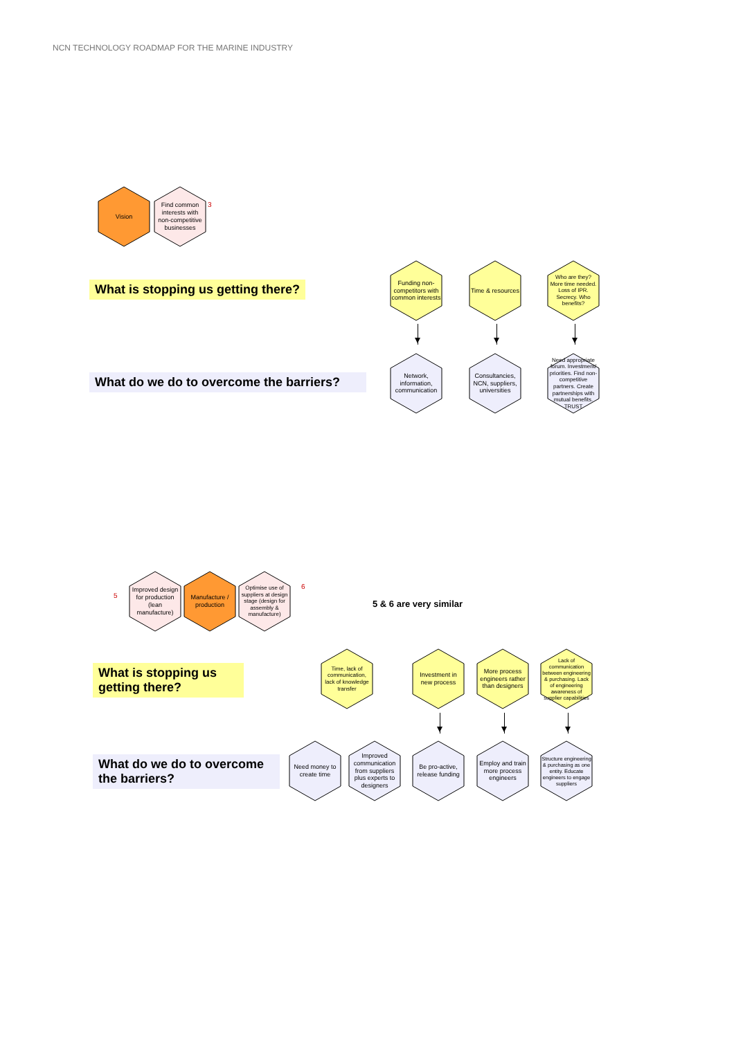NCN TECHNOLOGY ROADMAP FOR THE MARINE INDUSTRY
Vision
Find common interests with non-competitive businesses
3
What is stopping us getting there?
What do we do to overcome the barriers?
Funding non-competitors with common interests
Time & resources
Who are they? More time needed. Loss of IPR. Secrecy. Who benefits?
Network, information, communication
Consultancies, NCN, suppliers, universities
Need appropriate forum. Investment/ priorities. Find non-competitive partners. Create partnerships with mutual benefits. TRUST
5
Improved design for production (lean manufacture)
Manufacture / production
Optimise use of suppliers at design stage (design for assembly & manufacture)
6
5 & 6 are very similar
What is stopping us getting there?
What do we do to overcome the barriers?
Time, lack of communication, lack of knowledge transfer
Investment in new process
More process engineers rather than designers
Lack of communication between engineering & purchasing. Lack of engineering awareness of supplier capabilities
Need money to create time
Improved communication from suppliers plus experts to designers
Be pro-active, release funding
Employ and train more process engineers
Structure engineering & purchasing as one entity. Educate engineers to engage suppliers